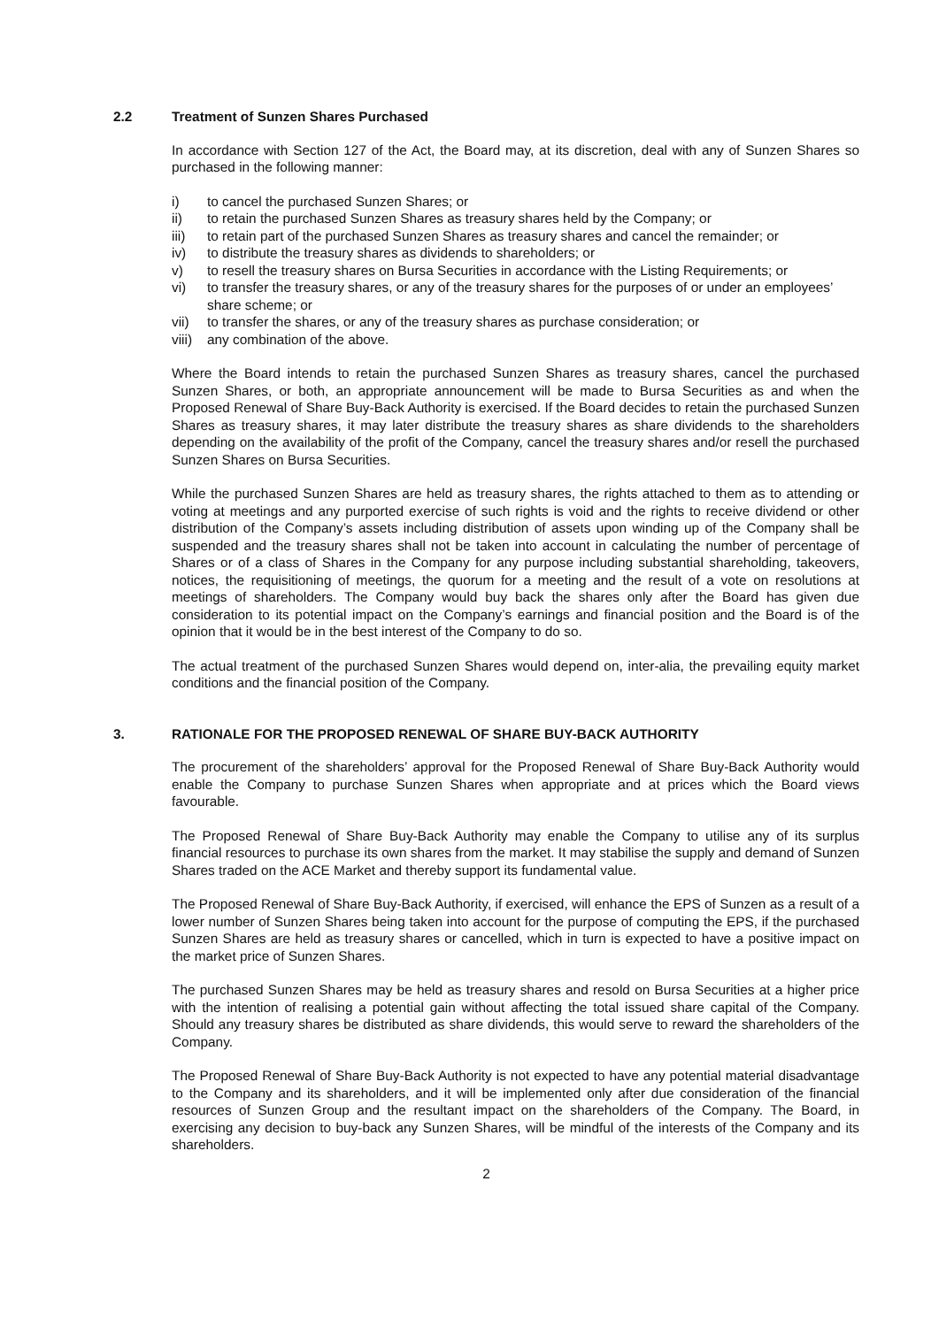2.2 Treatment of Sunzen Shares Purchased
In accordance with Section 127 of the Act, the Board may, at its discretion, deal with any of Sunzen Shares so purchased in the following manner:
i) to cancel the purchased Sunzen Shares; or
ii) to retain the purchased Sunzen Shares as treasury shares held by the Company; or
iii) to retain part of the purchased Sunzen Shares as treasury shares and cancel the remainder; or
iv) to distribute the treasury shares as dividends to shareholders; or
v) to resell the treasury shares on Bursa Securities in accordance with the Listing Requirements; or
vi) to transfer the treasury shares, or any of the treasury shares for the purposes of or under an employees’ share scheme; or
vii) to transfer the shares, or any of the treasury shares as purchase consideration; or
viii) any combination of the above.
Where the Board intends to retain the purchased Sunzen Shares as treasury shares, cancel the purchased Sunzen Shares, or both, an appropriate announcement will be made to Bursa Securities as and when the Proposed Renewal of Share Buy-Back Authority is exercised. If the Board decides to retain the purchased Sunzen Shares as treasury shares, it may later distribute the treasury shares as share dividends to the shareholders depending on the availability of the profit of the Company, cancel the treasury shares and/or resell the purchased Sunzen Shares on Bursa Securities.
While the purchased Sunzen Shares are held as treasury shares, the rights attached to them as to attending or voting at meetings and any purported exercise of such rights is void and the rights to receive dividend or other distribution of the Company’s assets including distribution of assets upon winding up of the Company shall be suspended and the treasury shares shall not be taken into account in calculating the number of percentage of Shares or of a class of Shares in the Company for any purpose including substantial shareholding, takeovers, notices, the requisitioning of meetings, the quorum for a meeting and the result of a vote on resolutions at meetings of shareholders. The Company would buy back the shares only after the Board has given due consideration to its potential impact on the Company’s earnings and financial position and the Board is of the opinion that it would be in the best interest of the Company to do so.
The actual treatment of the purchased Sunzen Shares would depend on, inter-alia, the prevailing equity market conditions and the financial position of the Company.
3. RATIONALE FOR THE PROPOSED RENEWAL OF SHARE BUY-BACK AUTHORITY
The procurement of the shareholders’ approval for the Proposed Renewal of Share Buy-Back Authority would enable the Company to purchase Sunzen Shares when appropriate and at prices which the Board views favourable.
The Proposed Renewal of Share Buy-Back Authority may enable the Company to utilise any of its surplus financial resources to purchase its own shares from the market. It may stabilise the supply and demand of Sunzen Shares traded on the ACE Market and thereby support its fundamental value.
The Proposed Renewal of Share Buy-Back Authority, if exercised, will enhance the EPS of Sunzen as a result of a lower number of Sunzen Shares being taken into account for the purpose of computing the EPS, if the purchased Sunzen Shares are held as treasury shares or cancelled, which in turn is expected to have a positive impact on the market price of Sunzen Shares.
The purchased Sunzen Shares may be held as treasury shares and resold on Bursa Securities at a higher price with the intention of realising a potential gain without affecting the total issued share capital of the Company. Should any treasury shares be distributed as share dividends, this would serve to reward the shareholders of the Company.
The Proposed Renewal of Share Buy-Back Authority is not expected to have any potential material disadvantage to the Company and its shareholders, and it will be implemented only after due consideration of the financial resources of Sunzen Group and the resultant impact on the shareholders of the Company. The Board, in exercising any decision to buy-back any Sunzen Shares, will be mindful of the interests of the Company and its shareholders.
2